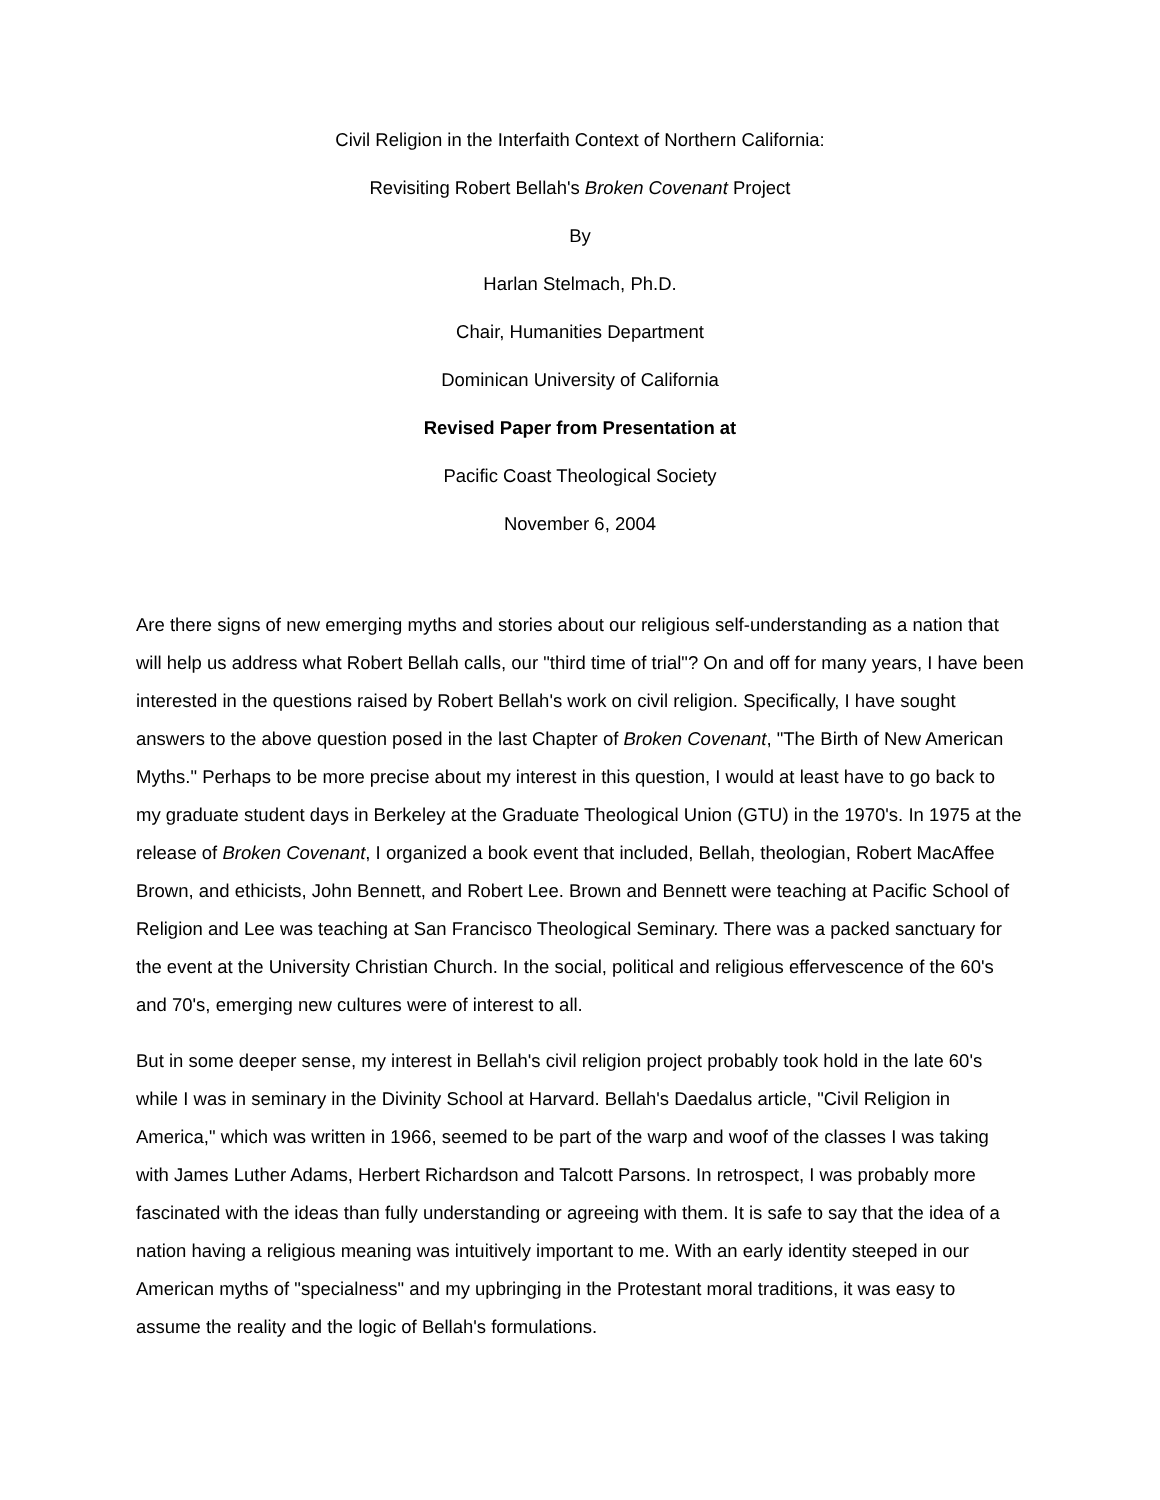Civil Religion in the Interfaith Context of Northern California:
Revisiting Robert Bellah's Broken Covenant Project
By
Harlan Stelmach, Ph.D.
Chair, Humanities Department
Dominican University of California
Revised Paper from Presentation at
Pacific Coast Theological Society
November 6, 2004
Are there signs of new emerging myths and stories about our religious self-understanding as a nation that will help us address what Robert Bellah calls, our "third time of trial"? On and off for many years, I have been interested in the questions raised by Robert Bellah's work on civil religion. Specifically, I have sought answers to the above question posed in the last Chapter of Broken Covenant, "The Birth of New American Myths." Perhaps to be more precise about my interest in this question, I would at least have to go back to my graduate student days in Berkeley at the Graduate Theological Union (GTU) in the 1970's. In 1975 at the release of Broken Covenant, I organized a book event that included, Bellah, theologian, Robert MacAffee Brown, and ethicists, John Bennett, and Robert Lee. Brown and Bennett were teaching at Pacific School of Religion and Lee was teaching at San Francisco Theological Seminary. There was a packed sanctuary for the event at the University Christian Church. In the social, political and religious effervescence of the 60's and 70's, emerging new cultures were of interest to all.
But in some deeper sense, my interest in Bellah's civil religion project probably took hold in the late 60's while I was in seminary in the Divinity School at Harvard. Bellah's Daedalus article, "Civil Religion in America," which was written in 1966, seemed to be part of the warp and woof of the classes I was taking with James Luther Adams, Herbert Richardson and Talcott Parsons. In retrospect, I was probably more fascinated with the ideas than fully understanding or agreeing with them. It is safe to say that the idea of a nation having a religious meaning was intuitively important to me. With an early identity steeped in our American myths of "specialness" and my upbringing in the Protestant moral traditions, it was easy to assume the reality and the logic of Bellah's formulations.